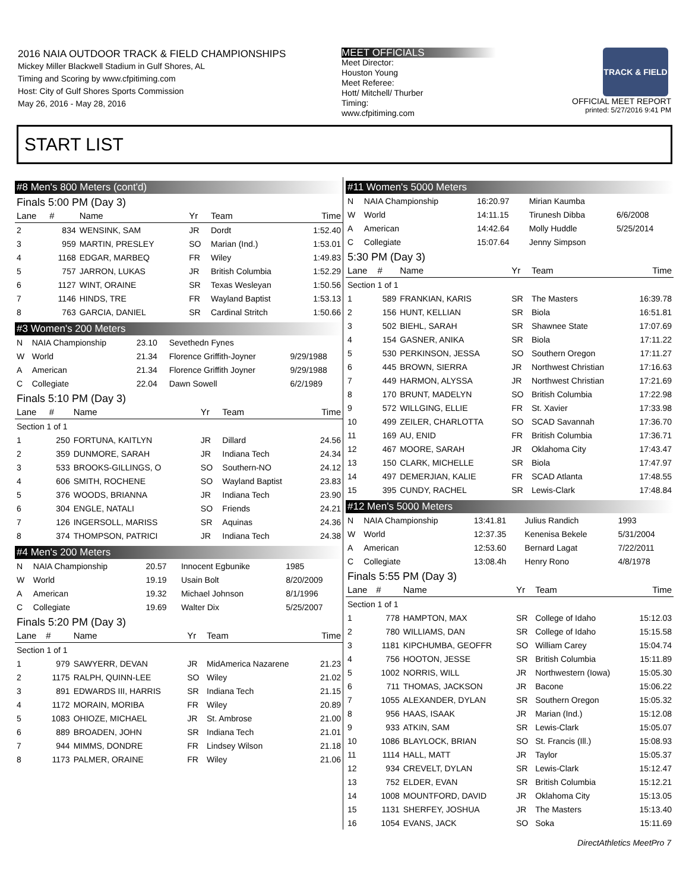2016 NAIA OUTDOOR TRACK & FIELD CHAMPIONSHIPS
Mickey Miller Blackwell Stadium in Gulf Shores, AL
Timing and Scoring by www.cfpitiming.com
Host: City of Gulf Shores Sports Commission
May 26, 2016 - May 28, 2016
MEET OFFICIALS
Meet Director:
Houston Young
Meet Referee:
Hott/ Mitchell/ Thurber
Timing:
www.cfpitiming.com
TRACK & FIELD
OFFICIAL MEET REPORT
printed: 5/27/2016 9:41 PM
START LIST
#8 Men's 800 Meters (cont'd)
Finals 5:00 PM (Day 3)
| Lane | # | Name | Yr | Team | Time |
| --- | --- | --- | --- | --- | --- |
| 2 | 834 | WENSINK, SAM | JR | Dordt | 1:52.40 |
| 3 | 959 | MARTIN, PRESLEY | SO | Marian (Ind.) | 1:53.01 |
| 4 | 1168 | EDGAR, MARBEQ | FR | Wiley | 1:49.83 |
| 5 | 757 | JARRON, LUKAS | JR | British Columbia | 1:52.29 |
| 6 | 1127 | WINT, ORAINE | SR | Texas Wesleyan | 1:50.56 |
| 7 | 1146 | HINDS, TRE | FR | Wayland Baptist | 1:53.13 |
| 8 | 763 | GARCIA, DANIEL | SR | Cardinal Stritch | 1:50.66 |
#3 Women's 200 Meters
| N | NAIA Championship | 23.10 | Sevethedn Fynes | |
| W | World | 21.34 | Florence Griffith-Joyner | 9/29/1988 |
| A | American | 21.34 | Florence Griffith Joyner | 9/29/1988 |
| C | Collegiate | 22.04 | Dawn Sowell | 6/2/1989 |
Finals 5:10 PM (Day 3)
| Lane | # | Name | Yr | Team | Time |
| --- | --- | --- | --- | --- | --- |
| Section 1 of 1 | | | | | |
| 1 | 250 | FORTUNA, KAITLYN | JR | Dillard | 24.56 |
| 2 | 359 | DUNMORE, SARAH | JR | Indiana Tech | 24.34 |
| 3 | 533 | BROOKS-GILLINGS, O | SO | Southern-NO | 24.12 |
| 4 | 606 | SMITH, ROCHENE | SO | Wayland Baptist | 23.83 |
| 5 | 376 | WOODS, BRIANNA | JR | Indiana Tech | 23.90 |
| 6 | 304 | ENGLE, NATALI | SO | Friends | 24.21 |
| 7 | 126 | INGERSOLL, MARISS | SR | Aquinas | 24.36 |
| 8 | 374 | THOMPSON, PATRICI | JR | Indiana Tech | 24.38 |
#4 Men's 200 Meters
| N | NAIA Championship | 20.57 | Innocent Egbunike | 1985 |
| W | World | 19.19 | Usain Bolt | 8/20/2009 |
| A | American | 19.32 | Michael Johnson | 8/1/1996 |
| C | Collegiate | 19.69 | Walter Dix | 5/25/2007 |
Finals 5:20 PM (Day 3)
| Lane | # | Name | Yr | Team | Time |
| --- | --- | --- | --- | --- | --- |
| Section 1 of 1 | | | | | |
| 1 | 979 | SAWYERR, DEVAN | JR | MidAmerica Nazarene | 21.23 |
| 2 | 1175 | RALPH, QUINN-LEE | SO | Wiley | 21.02 |
| 3 | 891 | EDWARDS III, HARRIS | SR | Indiana Tech | 21.15 |
| 4 | 1172 | MORAIN, MORIBA | FR | Wiley | 20.89 |
| 5 | 1083 | OHIOZE, MICHAEL | JR | St. Ambrose | 21.00 |
| 6 | 889 | BROADEN, JOHN | SR | Indiana Tech | 21.01 |
| 7 | 944 | MIMMS, DONDRE | FR | Lindsey Wilson | 21.18 |
| 8 | 1173 | PALMER, ORAINE | FR | Wiley | 21.06 |
#11 Women's 5000 Meters
| N | NAIA Championship | 16:20.97 | Mirian Kaumba | |
| W | World | 14:11.15 | Tirunesh Dibba | 6/6/2008 |
| A | American | 14:42.64 | Molly Huddle | 5/25/2014 |
| C | Collegiate | 15:07.64 | Jenny Simpson | |
5:30 PM (Day 3)
| Lane | # | Name | Yr | Team | Time |
| --- | --- | --- | --- | --- | --- |
| Section 1 of 1 | | | | | |
| 1 | 589 | FRANKIAN, KARIS | SR | The Masters | 16:39.78 |
| 2 | 156 | HUNT, KELLIAN | SR | Biola | 16:51.81 |
| 3 | 502 | BIEHL, SARAH | SR | Shawnee State | 17:07.69 |
| 4 | 154 | GASNER, ANIKA | SR | Biola | 17:11.22 |
| 5 | 530 | PERKINSON, JESSA | SO | Southern Oregon | 17:11.27 |
| 6 | 445 | BROWN, SIERRA | JR | Northwest Christian | 17:16.63 |
| 7 | 449 | HARMON, ALYSSA | JR | Northwest Christian | 17:21.69 |
| 8 | 170 | BRUNT, MADELYN | SO | British Columbia | 17:22.98 |
| 9 | 572 | WILLGING, ELLIE | FR | St. Xavier | 17:33.98 |
| 10 | 499 | ZEILER, CHARLOTTA | SO | SCAD Savannah | 17:36.70 |
| 11 | 169 | AU, ENID | FR | British Columbia | 17:36.71 |
| 12 | 467 | MOORE, SARAH | JR | Oklahoma City | 17:43.47 |
| 13 | 150 | CLARK, MICHELLE | SR | Biola | 17:47.97 |
| 14 | 497 | DEMERJIAN, KALIE | FR | SCAD Atlanta | 17:48.55 |
| 15 | 395 | CUNDY, RACHEL | SR | Lewis-Clark | 17:48.84 |
#12 Men's 5000 Meters
| N | NAIA Championship | 13:41.81 | Julius Randich | 1993 |
| W | World | 12:37.35 | Kenenisa Bekele | 5/31/2004 |
| A | American | 12:53.60 | Bernard Lagat | 7/22/2011 |
| C | Collegiate | 13:08.4h | Henry Rono | 4/8/1978 |
Finals 5:55 PM (Day 3)
| Lane | # | Name | Yr | Team | Time |
| --- | --- | --- | --- | --- | --- |
| Section 1 of 1 | | | | | |
| 1 | 778 | HAMPTON, MAX | SR | College of Idaho | 15:12.03 |
| 2 | 780 | WILLIAMS, DAN | SR | College of Idaho | 15:15.58 |
| 3 | 1181 | KIPCHUMBA, GEOFFR | SO | William Carey | 15:04.74 |
| 4 | 756 | HOOTON, JESSE | SR | British Columbia | 15:11.89 |
| 5 | 1002 | NORRIS, WILL | JR | Northwestern (Iowa) | 15:05.30 |
| 6 | 711 | THOMAS, JACKSON | JR | Bacone | 15:06.22 |
| 7 | 1055 | ALEXANDER, DYLAN | SR | Southern Oregon | 15:05.32 |
| 8 | 956 | HAAS, ISAAK | JR | Marian (Ind.) | 15:12.08 |
| 9 | 933 | ATKIN, SAM | SR | Lewis-Clark | 15:05.07 |
| 10 | 1086 | BLAYLOCK, BRIAN | SO | St. Francis (Ill.) | 15:08.93 |
| 11 | 1114 | HALL, MATT | JR | Taylor | 15:05.37 |
| 12 | 934 | CREVELT, DYLAN | SR | Lewis-Clark | 15:12.47 |
| 13 | 752 | ELDER, EVAN | SR | British Columbia | 15:12.21 |
| 14 | 1008 | MOUNTFORD, DAVID | JR | Oklahoma City | 15:13.05 |
| 15 | 1131 | SHERFEY, JOSHUA | JR | The Masters | 15:13.40 |
| 16 | 1054 | EVANS, JACK | SO | Soka | 15:11.69 |
DirectAthletics MeetPro 7